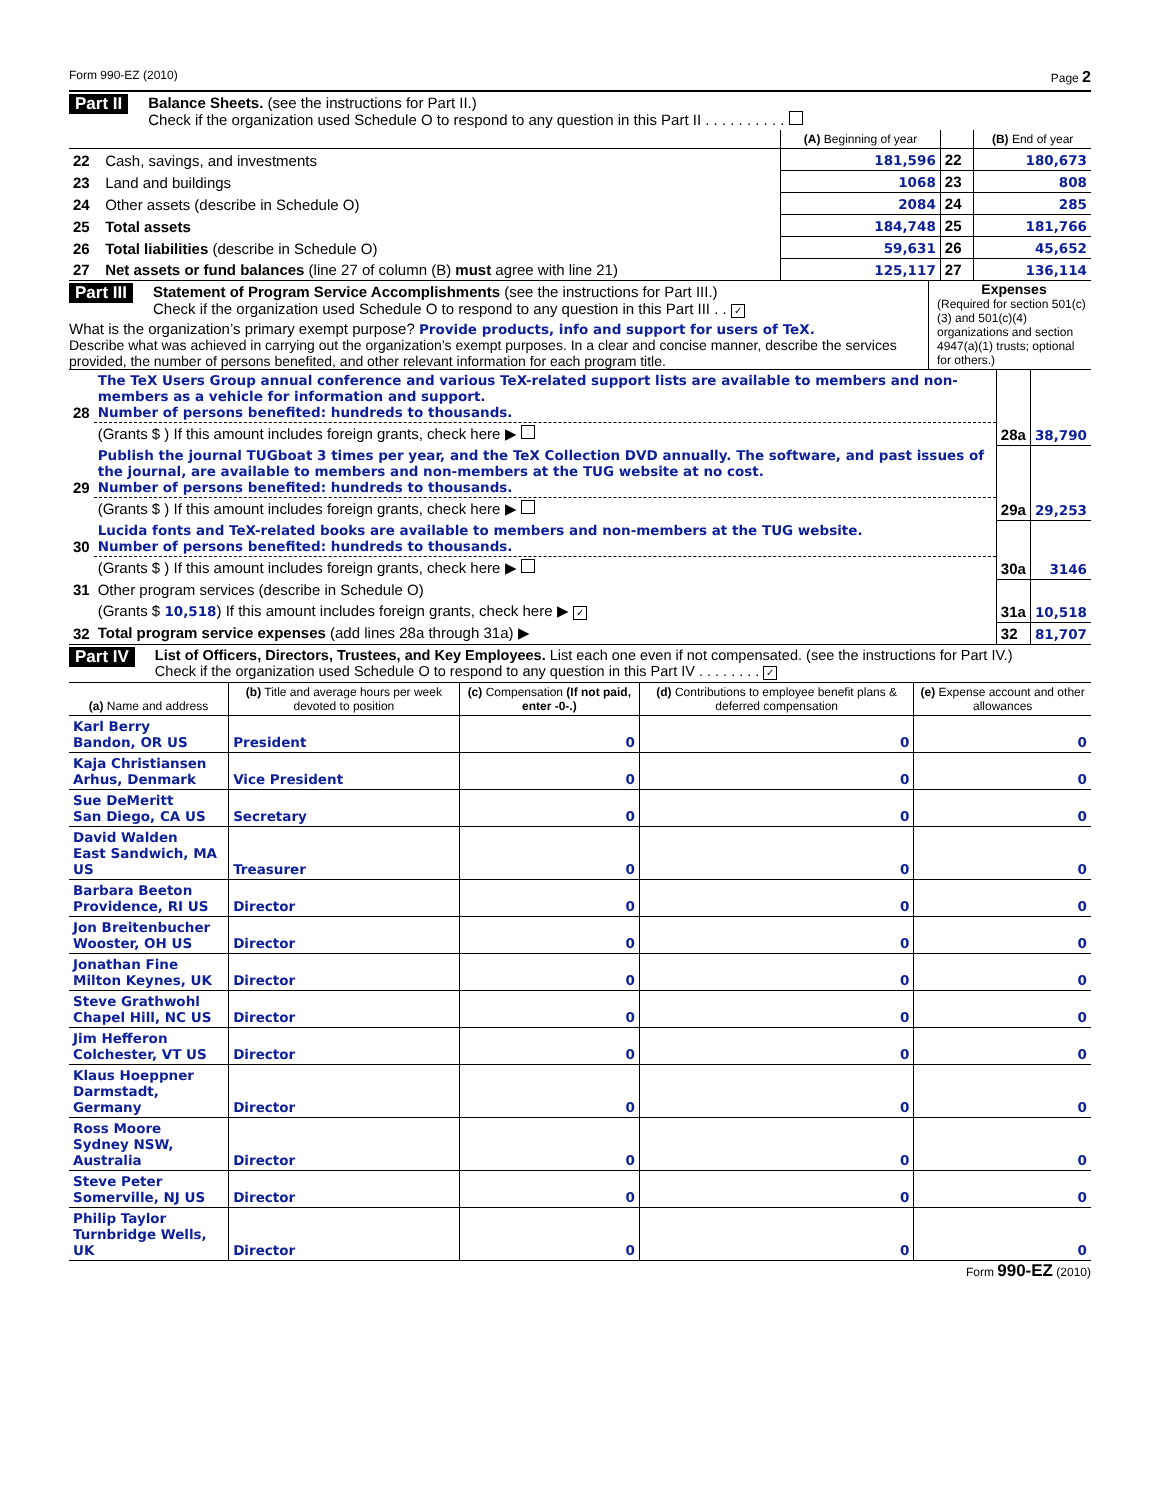Form 990-EZ (2010) Page 2
Part II
Balance Sheets. (see the instructions for Part II.)
Check if the organization used Schedule O to respond to any question in this Part II . . . . . . . . . .
| | | (A) Beginning of year | | (B) End of year |
| --- | --- | --- | --- | --- |
| 22 | Cash, savings, and investments | 181,596 | 22 | 180,673 |
| 23 | Land and buildings | 1068 | 23 | 808 |
| 24 | Other assets (describe in Schedule O) | 2084 | 24 | 285 |
| 25 | Total assets | 184,748 | 25 | 181,766 |
| 26 | Total liabilities (describe in Schedule O) | 59,631 | 26 | 45,652 |
| 27 | Net assets or fund balances (line 27 of column (B) must agree with line 21) | 125,117 | 27 | 136,114 |
Part III
Statement of Program Service Accomplishments (see the instructions for Part III.)
Check if the organization used Schedule O to respond to any question in this Part III . . ✓
What is the organization’s primary exempt purpose? Provide products, info and support for users of TeX.
Describe what was achieved in carrying out the organization’s exempt purposes. In a clear and concise manner, describe the services provided, the number of persons benefited, and other relevant information for each program title.
Expenses
(Required for section 501(c)(3) and 501(c)(4) organizations and section 4947(a)(1) trusts; optional for others.)
| 28 | The TeX Users Group annual conference and various TeX-related support lists are available to members and non-members as a vehicle for information and support. Number of persons benefited: hundreds to thousands. | | |
| | (Grants $ ) If this amount includes foreign grants, check here ▶ | 28a | 38,790 |
| 29 | Publish the journal TUGboat 3 times per year, and the TeX Collection DVD annually. The software, and past issues of the journal, are available to members and non-members at the TUG website at no cost. Number of persons benefited: hundreds to thousands. | | |
| | (Grants $ ) If this amount includes foreign grants, check here ▶ | 29a | 29,253 |
| 30 | Lucida fonts and TeX-related books are available to members and non-members at the TUG website. Number of persons benefited: hundreds to thousands. | | |
| | (Grants $ ) If this amount includes foreign grants, check here ▶ | 30a | 3146 |
| 31 | Other program services (describe in Schedule O) | | |
| | (Grants $ 10,518 ) If this amount includes foreign grants, check here ▶ ✓ | 31a | 10,518 |
| 32 | Total program service expenses (add lines 28a through 31a) ▶ | 32 | 81,707 |
Part IV
List of Officers, Directors, Trustees, and Key Employees. List each one even if not compensated. (see the instructions for Part IV.)
Check if the organization used Schedule O to respond to any question in this Part IV . . . . . . . . ✓
| (a) Name and address | (b) Title and average hours per week devoted to position | (c) Compensation (If not paid, enter -0-.) | (d) Contributions to employee benefit plans & deferred compensation | (e) Expense account and other allowances |
| --- | --- | --- | --- | --- |
| Karl Berry Bandon, OR US | President | 0 | 0 | 0 |
| Kaja Christiansen Arhus, Denmark | Vice President | 0 | 0 | 0 |
| Sue DeMeritt San Diego, CA US | Secretary | 0 | 0 | 0 |
| David Walden East Sandwich, MA US | Treasurer | 0 | 0 | 0 |
| Barbara Beeton Providence, RI US | Director | 0 | 0 | 0 |
| Jon Breitenbucher Wooster, OH US | Director | 0 | 0 | 0 |
| Jonathan Fine Milton Keynes, UK | Director | 0 | 0 | 0 |
| Steve Grathwohl Chapel Hill, NC US | Director | 0 | 0 | 0 |
| Jim Hefferon Colchester, VT US | Director | 0 | 0 | 0 |
| Klaus Hoeppner Darmstadt, Germany | Director | 0 | 0 | 0 |
| Ross Moore Sydney NSW, Australia | Director | 0 | 0 | 0 |
| Steve Peter Somerville, NJ US | Director | 0 | 0 | 0 |
| Philip Taylor Turnbridge Wells, UK | Director | 0 | 0 | 0 |
Form 990-EZ (2010)